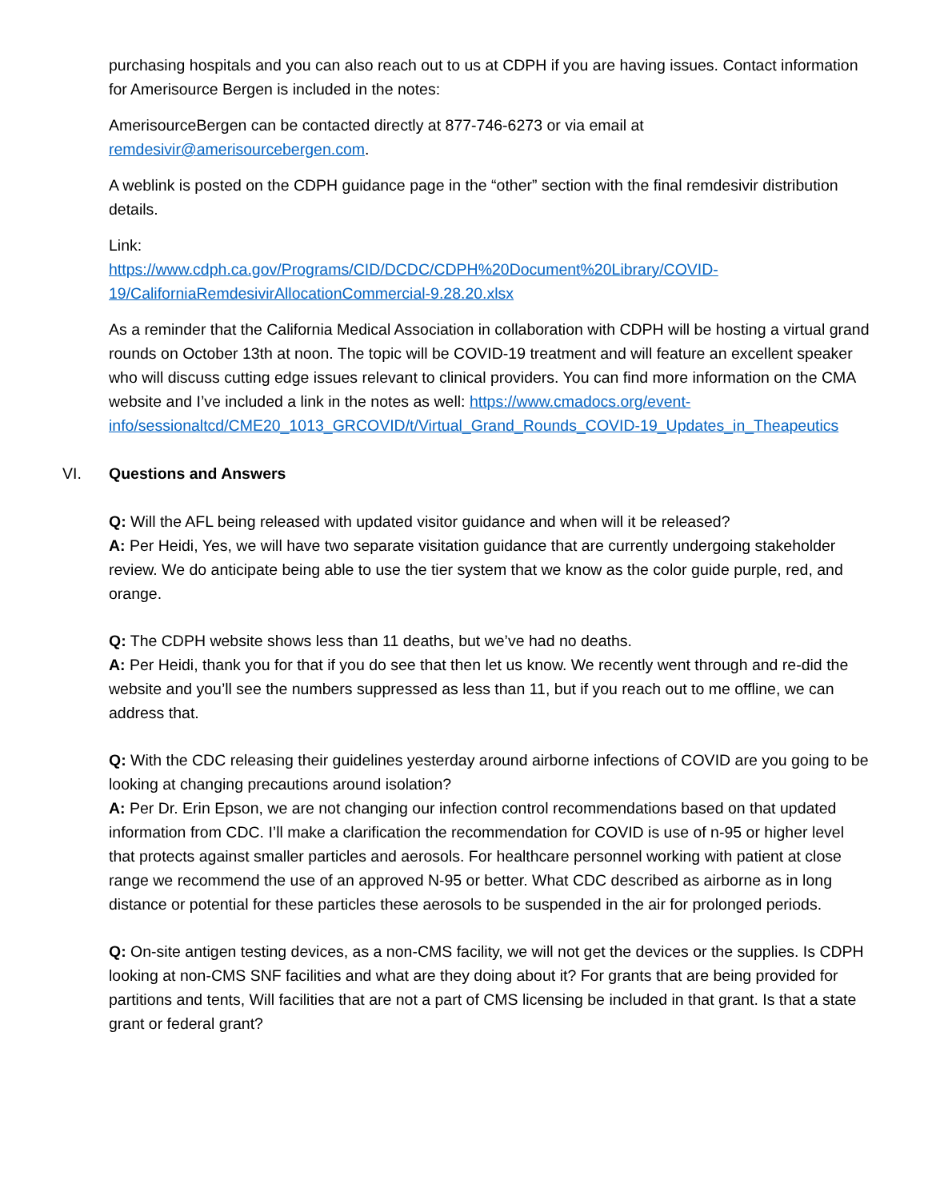purchasing hospitals and you can also reach out to us at CDPH if you are having issues. Contact information for Amerisource Bergen is included in the notes:
AmerisourceBergen can be contacted directly at 877-746-6273 or via email at remdesivir@amerisourcebergen.com.
A weblink is posted on the CDPH guidance page in the “other” section with the final remdesivir distribution details.
Link:
https://www.cdph.ca.gov/Programs/CID/DCDC/CDPH%20Document%20Library/COVID-19/CaliforniaRemdesivirAllocationCommercial-9.28.20.xlsx
As a reminder that the California Medical Association in collaboration with CDPH will be hosting a virtual grand rounds on October 13th at noon. The topic will be COVID-19 treatment and will feature an excellent speaker who will discuss cutting edge issues relevant to clinical providers. You can find more information on the CMA website and I’ve included a link in the notes as well: https://www.cmadocs.org/event-info/sessionaltcd/CME20_1013_GRCOVID/t/Virtual_Grand_Rounds_COVID-19_Updates_in_Theapeutics
VI. Questions and Answers
Q: Will the AFL being released with updated visitor guidance and when will it be released?
A: Per Heidi, Yes, we will have two separate visitation guidance that are currently undergoing stakeholder review. We do anticipate being able to use the tier system that we know as the color guide purple, red, and orange.
Q: The CDPH website shows less than 11 deaths, but we’ve had no deaths.
A: Per Heidi, thank you for that if you do see that then let us know. We recently went through and re-did the website and you’ll see the numbers suppressed as less than 11, but if you reach out to me offline, we can address that.
Q: With the CDC releasing their guidelines yesterday around airborne infections of COVID are you going to be looking at changing precautions around isolation?
A: Per Dr. Erin Epson, we are not changing our infection control recommendations based on that updated information from CDC. I’ll make a clarification the recommendation for COVID is use of n-95 or higher level that protects against smaller particles and aerosols. For healthcare personnel working with patient at close range we recommend the use of an approved N-95 or better. What CDC described as airborne as in long distance or potential for these particles these aerosols to be suspended in the air for prolonged periods.
Q: On-site antigen testing devices, as a non-CMS facility, we will not get the devices or the supplies. Is CDPH looking at non-CMS SNF facilities and what are they doing about it? For grants that are being provided for partitions and tents, Will facilities that are not a part of CMS licensing be included in that grant. Is that a state grant or federal grant?